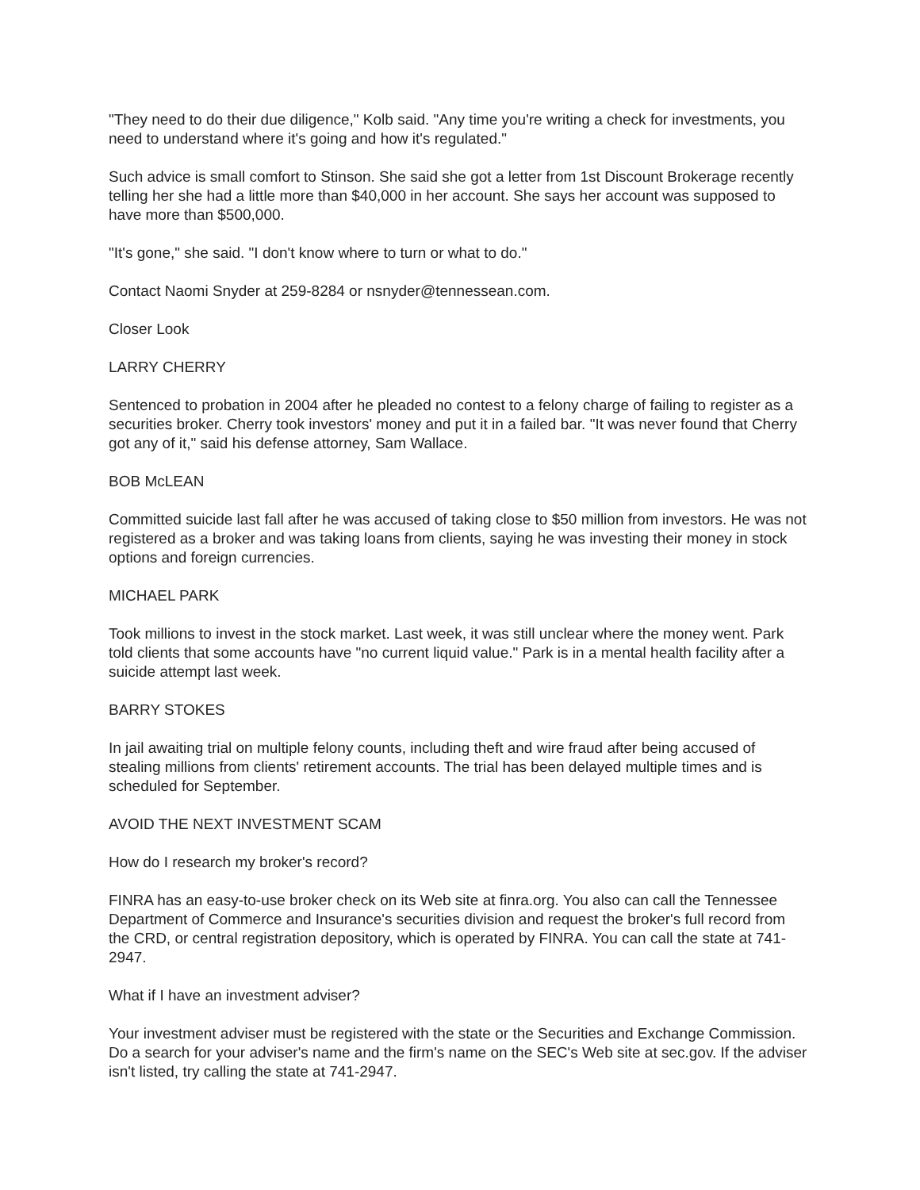"They need to do their due diligence," Kolb said. "Any time you're writing a check for investments, you need to understand where it's going and how it's regulated."
Such advice is small comfort to Stinson. She said she got a letter from 1st Discount Brokerage recently telling her she had a little more than $40,000 in her account. She says her account was supposed to have more than $500,000.
"It's gone," she said. "I don't know where to turn or what to do."
Contact Naomi Snyder at 259-8284 or nsnyder@tennessean.com.
Closer Look
LARRY CHERRY
Sentenced to probation in 2004 after he pleaded no contest to a felony charge of failing to register as a securities broker. Cherry took investors' money and put it in a failed bar. "It was never found that Cherry got any of it," said his defense attorney, Sam Wallace.
BOB McLEAN
Committed suicide last fall after he was accused of taking close to $50 million from investors. He was not registered as a broker and was taking loans from clients, saying he was investing their money in stock options and foreign currencies.
MICHAEL PARK
Took millions to invest in the stock market. Last week, it was still unclear where the money went. Park told clients that some accounts have "no current liquid value." Park is in a mental health facility after a suicide attempt last week.
BARRY STOKES
In jail awaiting trial on multiple felony counts, including theft and wire fraud after being accused of stealing millions from clients' retirement accounts. The trial has been delayed multiple times and is scheduled for September.
AVOID THE NEXT INVESTMENT SCAM
How do I research my broker's record?
FINRA has an easy-to-use broker check on its Web site at finra.org. You also can call the Tennessee Department of Commerce and Insurance's securities division and request the broker's full record from the CRD, or central registration depository, which is operated by FINRA. You can call the state at 741-2947.
What if I have an investment adviser?
Your investment adviser must be registered with the state or the Securities and Exchange Commission. Do a search for your adviser's name and the firm's name on the SEC's Web site at sec.gov. If the adviser isn't listed, try calling the state at 741-2947.